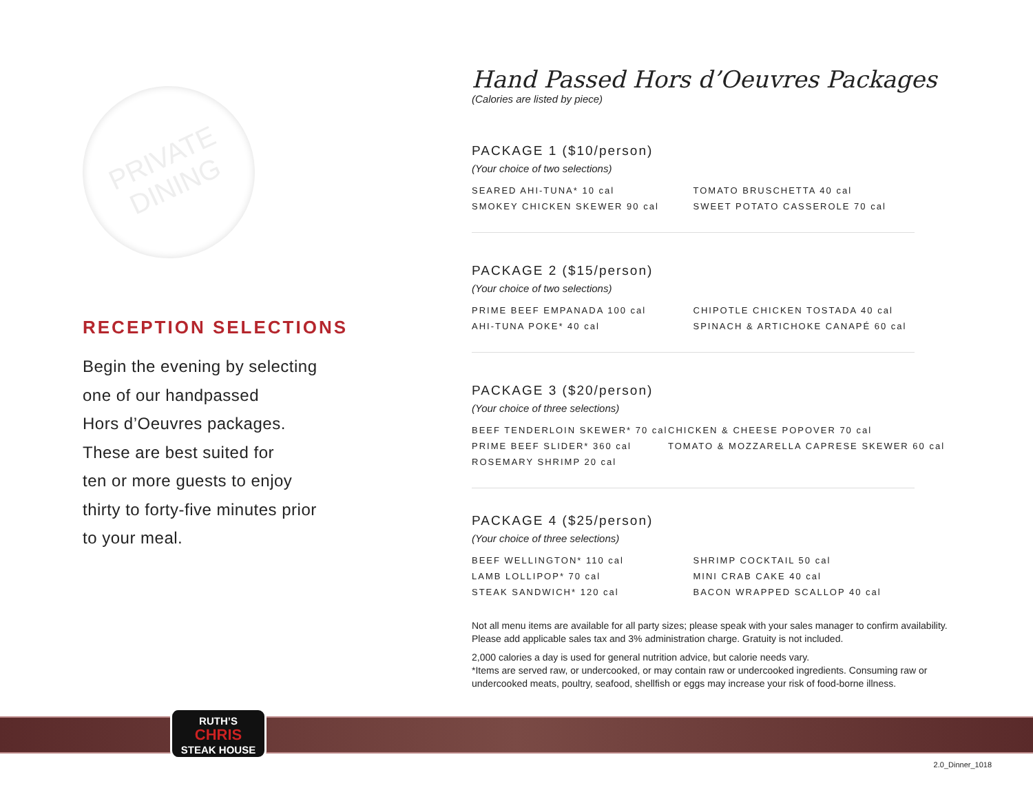PRIVATE
DINING
RECEPTION SELECTIONS
Begin the evening by selecting
one of our handpassed
Hors d’Oeuvres packages.
These are best suited for
ten or more guests to enjoy
thirty to forty-five minutes prior
to your meal.
Hand Passed Hors d’Oeuvres Packages
(Calories are listed by piece)
PACKAGE 1 ($10/person)
(Your choice of two selections)
SEARED AHI-TUNA* 10 cal
SMOKEY CHICKEN SKEWER 90 cal
TOMATO BRUSCHETTA 40 cal
SWEET POTATO CASSEROLE 70 cal
PACKAGE 2 ($15/person)
(Your choice of two selections)
PRIME BEEF EMPANADA 100 cal
AHI-TUNA POKE* 40 cal
CHIPOTLE CHICKEN TOSTADA 40 cal
SPINACH & ARTICHOKE CANAPÉ 60 cal
PACKAGE 3 ($20/person)
(Your choice of three selections)
BEEF TENDERLOIN SKEWER* 70 cal
PRIME BEEF SLIDER* 360 cal
ROSEMARY SHRIMP 20 cal
CHICKEN & CHEESE POPOVER 70 cal
TOMATO & MOZZARELLA CAPRESE SKEWER 60 cal
PACKAGE 4 ($25/person)
(Your choice of three selections)
BEEF WELLINGTON* 110 cal
LAMB LOLLIPOP* 70 cal
STEAK SANDWICH* 120 cal
SHRIMP COCKTAIL 50 cal
MINI CRAB CAKE 40 cal
BACON WRAPPED SCALLOP 40 cal
Not all menu items are available for all party sizes; please speak with your sales manager to confirm availability.
Please add applicable sales tax and 3% administration charge. Gratuity is not included.
2,000 calories a day is used for general nutrition advice, but calorie needs vary.
*Items are served raw, or undercooked, or may contain raw or undercooked ingredients. Consuming raw or
undercooked meats, poultry, seafood, shellfish or eggs may increase your risk of food-borne illness.
RUTH’S
CHRIS
STEAK HOUSE
2.0_Dinner_1018